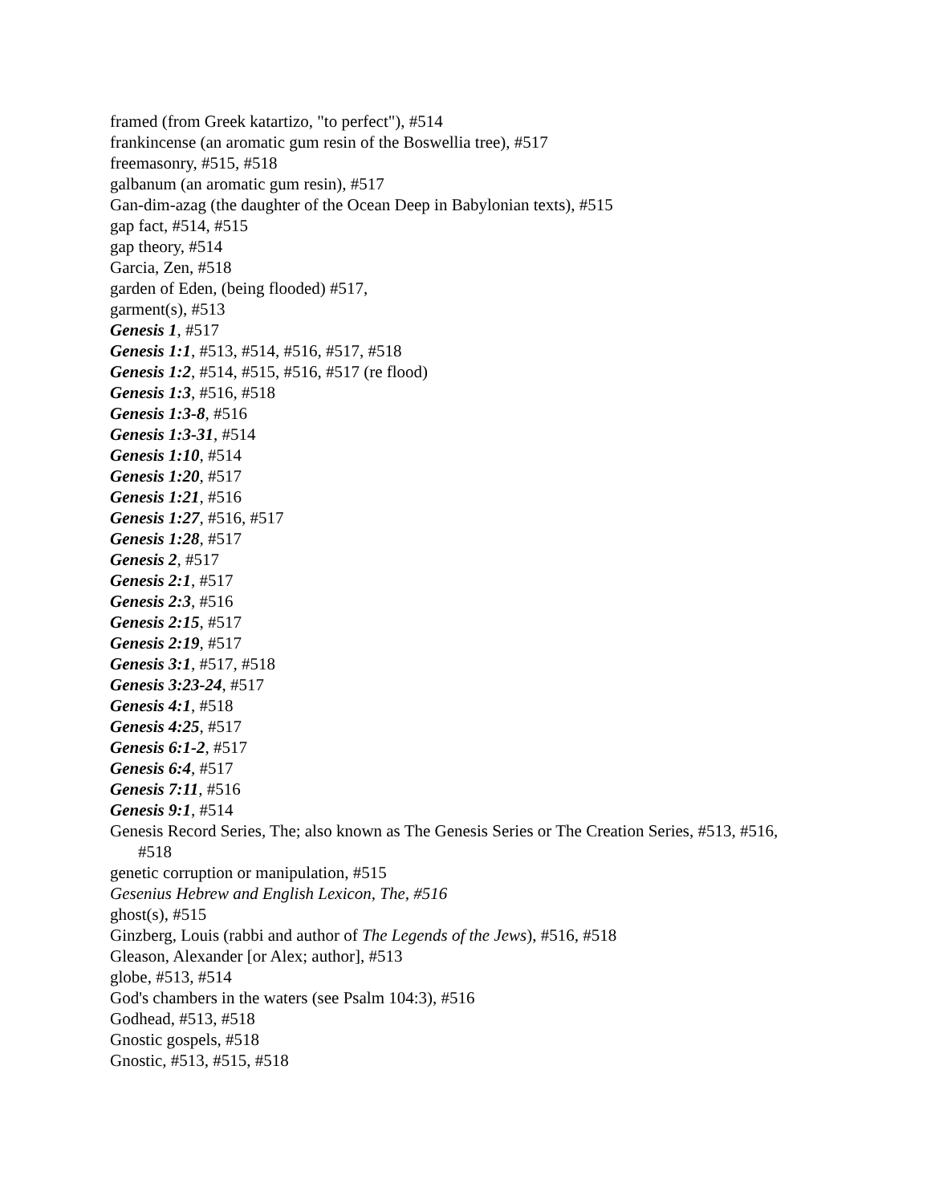framed (from Greek katartizo, "to perfect"), #514
frankincense (an aromatic gum resin of the Boswellia tree), #517
freemasonry, #515, #518
galbanum (an aromatic gum resin), #517
Gan-dim-azag (the daughter of the Ocean Deep in Babylonian texts), #515
gap fact, #514, #515
gap theory, #514
Garcia, Zen, #518
garden of Eden, (being flooded) #517,
garment(s), #513
Genesis 1, #517
Genesis 1:1, #513, #514, #516, #517, #518
Genesis 1:2, #514, #515, #516, #517 (re flood)
Genesis 1:3, #516, #518
Genesis 1:3-8, #516
Genesis 1:3-31, #514
Genesis 1:10, #514
Genesis 1:20, #517
Genesis 1:21, #516
Genesis 1:27, #516, #517
Genesis 1:28, #517
Genesis 2, #517
Genesis 2:1, #517
Genesis 2:3, #516
Genesis 2:15, #517
Genesis 2:19, #517
Genesis 3:1, #517, #518
Genesis 3:23-24, #517
Genesis 4:1, #518
Genesis 4:25, #517
Genesis 6:1-2, #517
Genesis 6:4, #517
Genesis 7:11, #516
Genesis 9:1, #514
Genesis Record Series, The; also known as The Genesis Series or The Creation Series, #513, #516, #518
genetic corruption or manipulation, #515
Gesenius Hebrew and English Lexicon, The, #516
ghost(s), #515
Ginzberg, Louis (rabbi and author of The Legends of the Jews), #516, #518
Gleason, Alexander [or Alex; author], #513
globe, #513, #514
God's chambers in the waters (see Psalm 104:3), #516
Godhead, #513, #518
Gnostic gospels, #518
Gnostic, #513, #515, #518